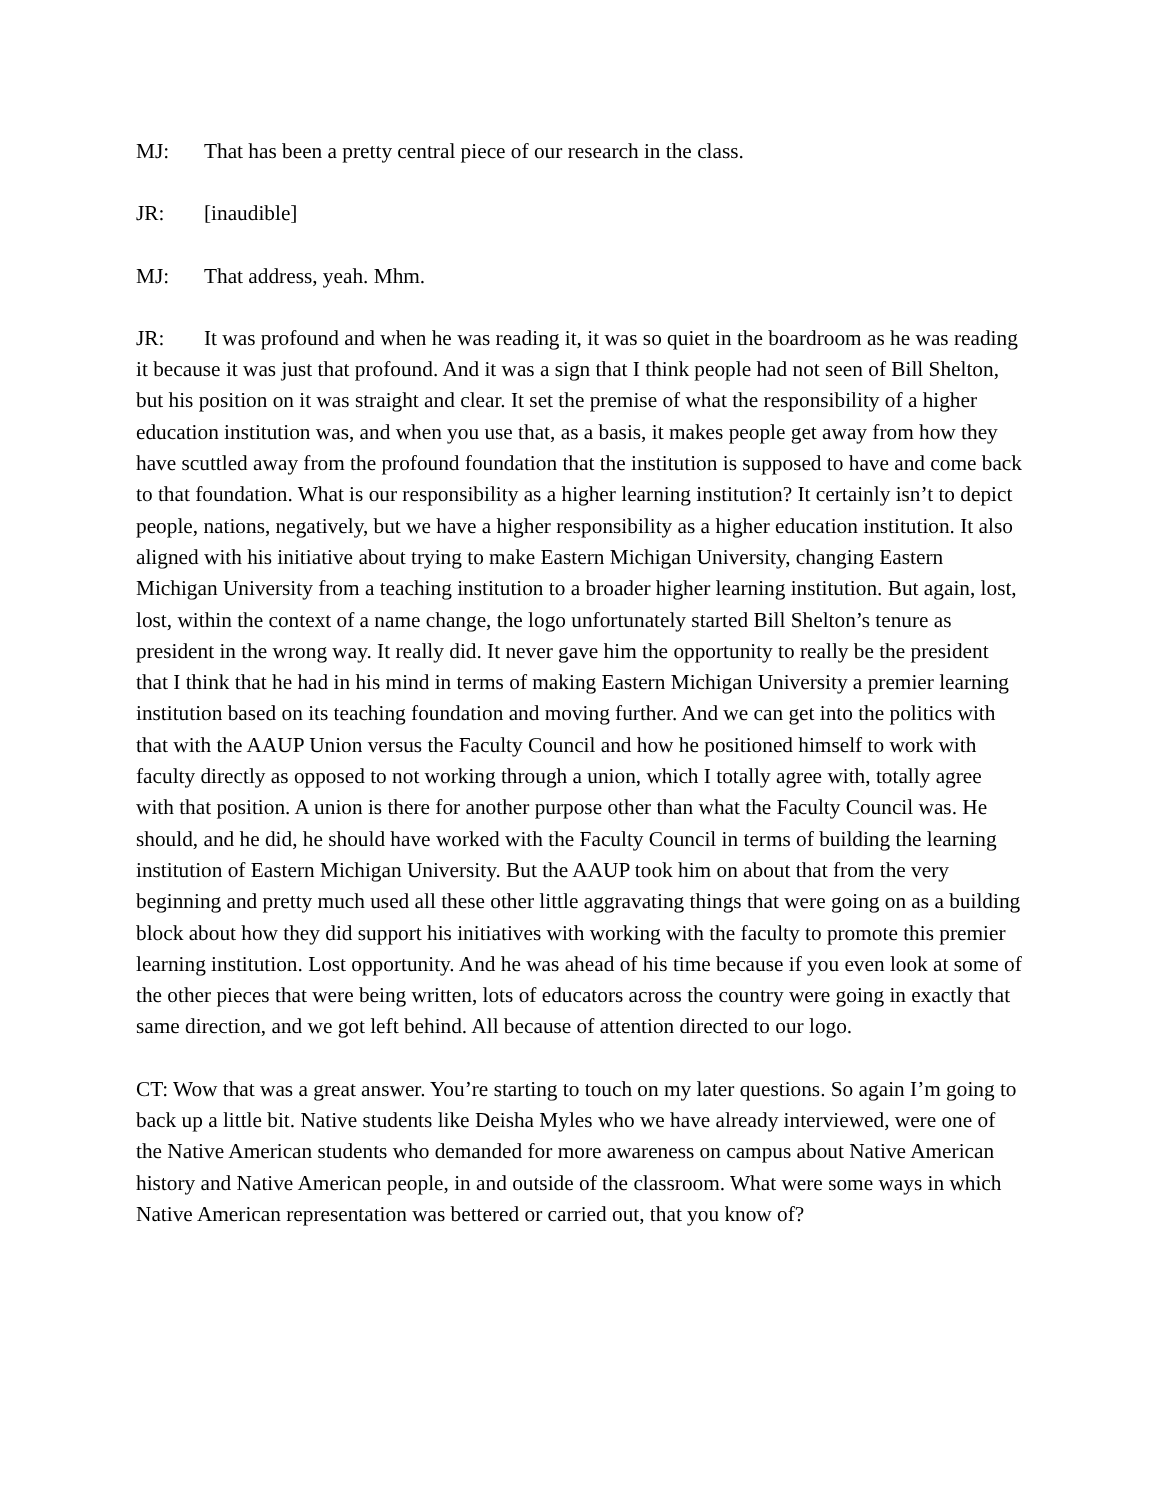MJ: That has been a pretty central piece of our research in the class.
JR: [inaudible]
MJ: That address, yeah. Mhm.
JR: It was profound and when he was reading it, it was so quiet in the boardroom as he was reading it because it was just that profound. And it was a sign that I think people had not seen of Bill Shelton, but his position on it was straight and clear. It set the premise of what the responsibility of a higher education institution was, and when you use that, as a basis, it makes people get away from how they have scuttled away from the profound foundation that the institution is supposed to have and come back to that foundation. What is our responsibility as a higher learning institution? It certainly isn’t to depict people, nations, negatively, but we have a higher responsibility as a higher education institution. It also aligned with his initiative about trying to make Eastern Michigan University, changing Eastern Michigan University from a teaching institution to a broader higher learning institution. But again, lost, lost, within the context of a name change, the logo unfortunately started Bill Shelton’s tenure as president in the wrong way. It really did. It never gave him the opportunity to really be the president that I think that he had in his mind in terms of making Eastern Michigan University a premier learning institution based on its teaching foundation and moving further. And we can get into the politics with that with the AAUP Union versus the Faculty Council and how he positioned himself to work with faculty directly as opposed to not working through a union, which I totally agree with, totally agree with that position. A union is there for another purpose other than what the Faculty Council was. He should, and he did, he should have worked with the Faculty Council in terms of building the learning institution of Eastern Michigan University. But the AAUP took him on about that from the very beginning and pretty much used all these other little aggravating things that were going on as a building block about how they did support his initiatives with working with the faculty to promote this premier learning institution. Lost opportunity. And he was ahead of his time because if you even look at some of the other pieces that were being written, lots of educators across the country were going in exactly that same direction, and we got left behind. All because of attention directed to our logo.
CT: Wow that was a great answer. You’re starting to touch on my later questions. So again I’m going to back up a little bit. Native students like Deisha Myles who we have already interviewed, were one of the Native American students who demanded for more awareness on campus about Native American history and Native American people, in and outside of the classroom. What were some ways in which Native American representation was bettered or carried out, that you know of?